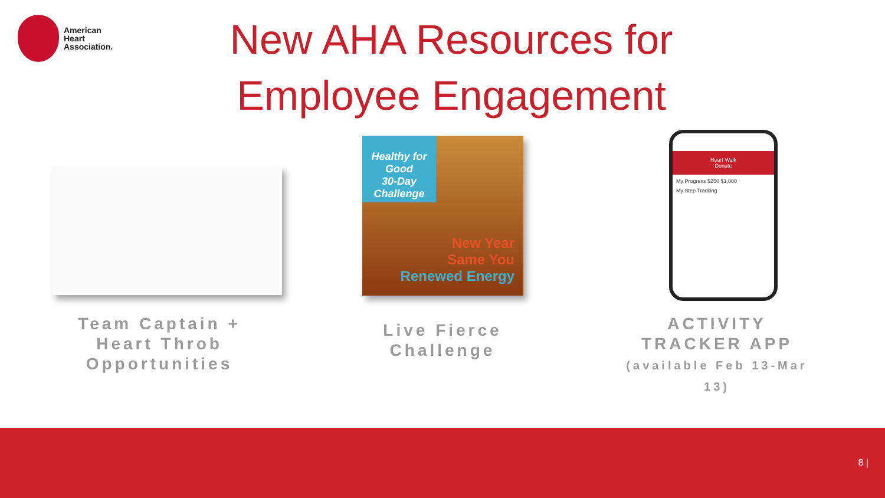American
Heart
Association.
New AHA Resources for Employee Engagement
Healthy for Good
30-Day
Challenge
New Year
Same You
Renewed Energy
Heart Walk
Donate
My Progress $250 $1,000
My Step Tracking
Team Captain + Heart Throb Opportunities
Live Fierce Challenge
ACTIVITY TRACKER APP
(available Feb 13-Mar 13)
8 |